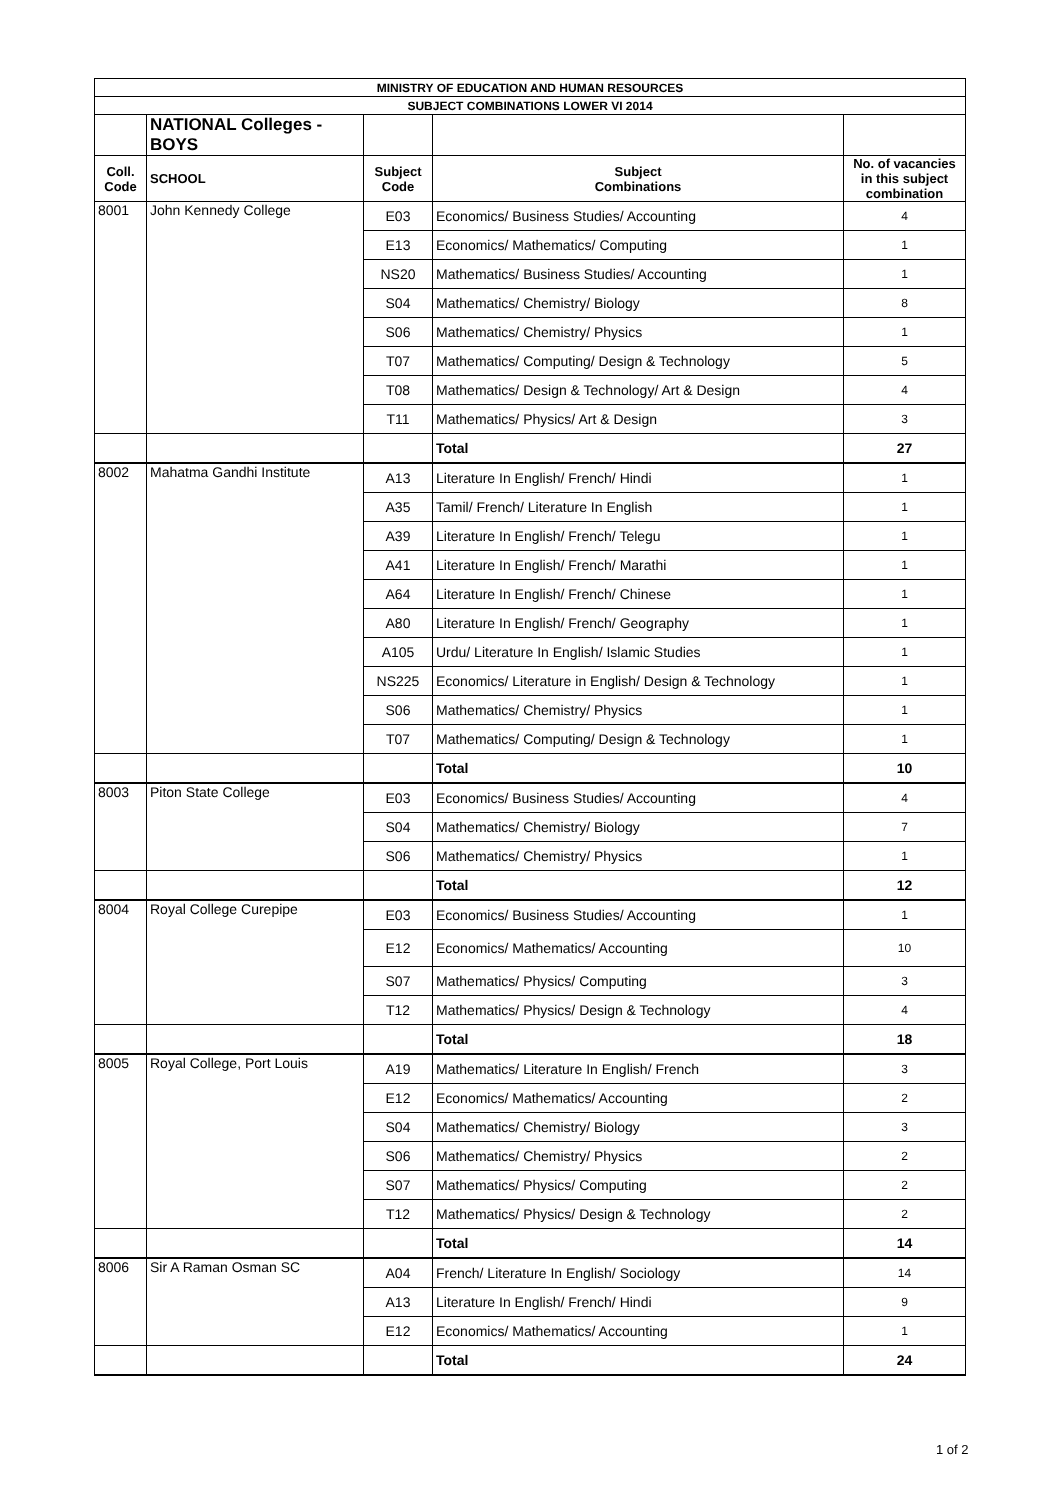| MINISTRY OF EDUCATION AND HUMAN RESOURCES | | | | |
| SUBJECT COMBINATIONS LOWER VI 2014 | | | | |
| | NATIONAL Colleges - BOYS | | | |
| Coll. Code | SCHOOL | Subject Code | Subject Combinations | No. of vacancies in this subject combination |
| 8001 | John Kennedy College | E03 | Economics/ Business Studies/ Accounting | 4 |
| | | E13 | Economics/ Mathematics/ Computing | 1 |
| | | NS20 | Mathematics/ Business Studies/ Accounting | 1 |
| | | S04 | Mathematics/ Chemistry/ Biology | 8 |
| | | S06 | Mathematics/ Chemistry/ Physics | 1 |
| | | T07 | Mathematics/ Computing/ Design & Technology | 5 |
| | | T08 | Mathematics/ Design & Technology/ Art & Design | 4 |
| | | T11 | Mathematics/ Physics/ Art & Design | 3 |
| | | | Total | 27 |
| 8002 | Mahatma Gandhi Institute | A13 | Literature In English/ French/ Hindi | 1 |
| | | A35 | Tamil/ French/ Literature In English | 1 |
| | | A39 | Literature In English/ French/ Telegu | 1 |
| | | A41 | Literature In English/ French/ Marathi | 1 |
| | | A64 | Literature In English/ French/ Chinese | 1 |
| | | A80 | Literature In English/ French/ Geography | 1 |
| | | A105 | Urdu/ Literature In English/ Islamic Studies | 1 |
| | | NS225 | Economics/ Literature in English/ Design & Technology | 1 |
| | | S06 | Mathematics/ Chemistry/ Physics | 1 |
| | | T07 | Mathematics/ Computing/ Design & Technology | 1 |
| | | | Total | 10 |
| 8003 | Piton State College | E03 | Economics/ Business Studies/ Accounting | 4 |
| | | S04 | Mathematics/ Chemistry/ Biology | 7 |
| | | S06 | Mathematics/ Chemistry/ Physics | 1 |
| | | | Total | 12 |
| 8004 | Royal College Curepipe | E03 | Economics/ Business Studies/ Accounting | 1 |
| | | E12 | Economics/ Mathematics/ Accounting | 10 |
| | | S07 | Mathematics/ Physics/ Computing | 3 |
| | | T12 | Mathematics/ Physics/ Design & Technology | 4 |
| | | | Total | 18 |
| 8005 | Royal College, Port Louis | A19 | Mathematics/ Literature In English/ French | 3 |
| | | E12 | Economics/ Mathematics/ Accounting | 2 |
| | | S04 | Mathematics/ Chemistry/ Biology | 3 |
| | | S06 | Mathematics/ Chemistry/ Physics | 2 |
| | | S07 | Mathematics/ Physics/ Computing | 2 |
| | | T12 | Mathematics/ Physics/ Design & Technology | 2 |
| | | | Total | 14 |
| 8006 | Sir A Raman Osman SC | A04 | French/ Literature In English/ Sociology | 14 |
| | | A13 | Literature In English/ French/ Hindi | 9 |
| | | E12 | Economics/ Mathematics/ Accounting | 1 |
| | | | Total | 24 |
1 of 2